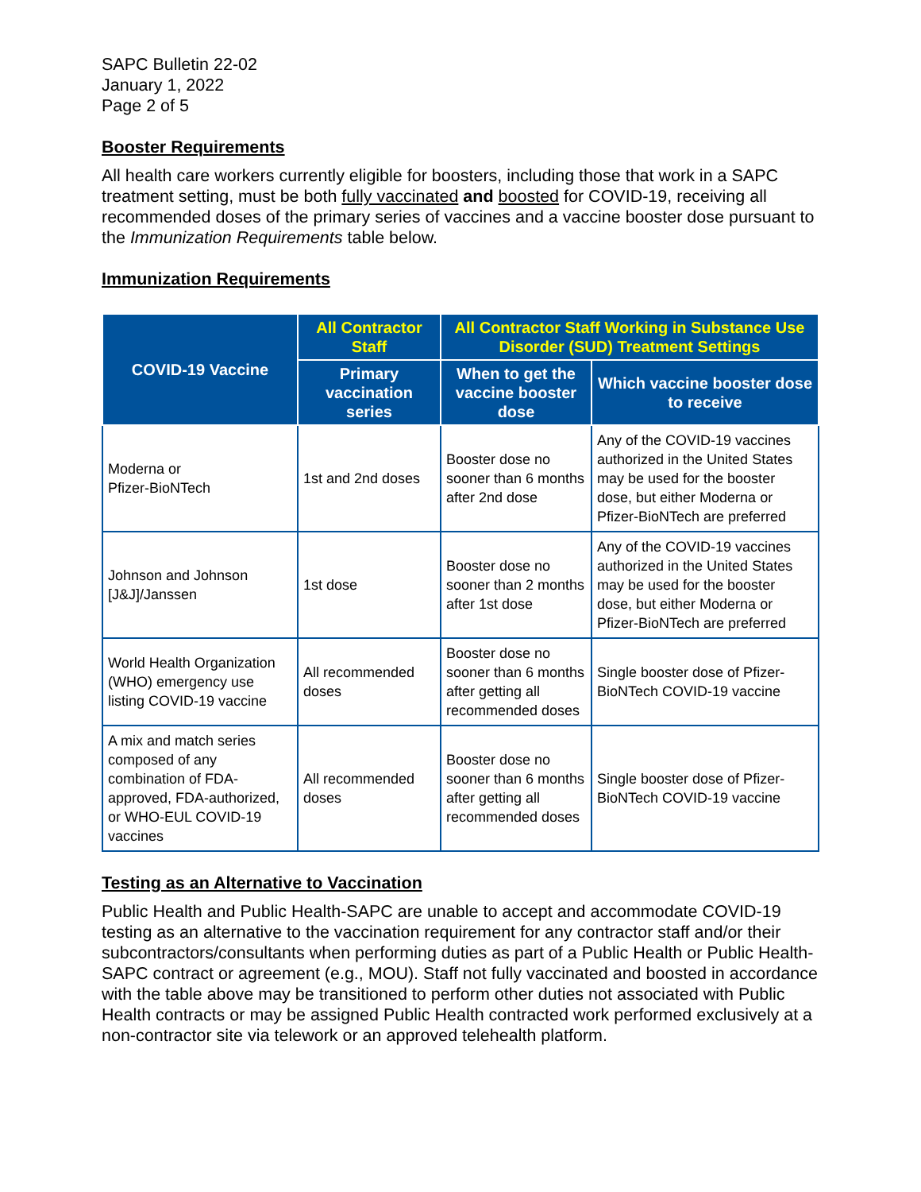SAPC Bulletin 22-02
January 1, 2022
Page 2 of 5
Booster Requirements
All health care workers currently eligible for boosters, including those that work in a SAPC treatment setting, must be both fully vaccinated and boosted for COVID-19, receiving all recommended doses of the primary series of vaccines and a vaccine booster dose pursuant to the Immunization Requirements table below.
Immunization Requirements
| COVID-19 Vaccine | All Contractor Staff | All Contractor Staff Working in Substance Use Disorder (SUD) Treatment Settings | |
| --- | --- | --- | --- |
| | Primary vaccination series | When to get the vaccine booster dose | Which vaccine booster dose to receive |
| Moderna or Pfizer-BioNTech | 1st and 2nd doses | Booster dose no sooner than 6 months after 2nd dose | Any of the COVID-19 vaccines authorized in the United States may be used for the booster dose, but either Moderna or Pfizer-BioNTech are preferred |
| Johnson and Johnson [J&J]/Janssen | 1st dose | Booster dose no sooner than 2 months after 1st dose | Any of the COVID-19 vaccines authorized in the United States may be used for the booster dose, but either Moderna or Pfizer-BioNTech are preferred |
| World Health Organization (WHO) emergency use listing COVID-19 vaccine | All recommended doses | Booster dose no sooner than 6 months after getting all recommended doses | Single booster dose of Pfizer-BioNTech COVID-19 vaccine |
| A mix and match series composed of any combination of FDA-approved, FDA-authorized, or WHO-EUL COVID-19 vaccines | All recommended doses | Booster dose no sooner than 6 months after getting all recommended doses | Single booster dose of Pfizer-BioNTech COVID-19 vaccine |
Testing as an Alternative to Vaccination
Public Health and Public Health-SAPC are unable to accept and accommodate COVID-19 testing as an alternative to the vaccination requirement for any contractor staff and/or their subcontractors/consultants when performing duties as part of a Public Health or Public Health-SAPC contract or agreement (e.g., MOU). Staff not fully vaccinated and boosted in accordance with the table above may be transitioned to perform other duties not associated with Public Health contracts or may be assigned Public Health contracted work performed exclusively at a non-contractor site via telework or an approved telehealth platform.